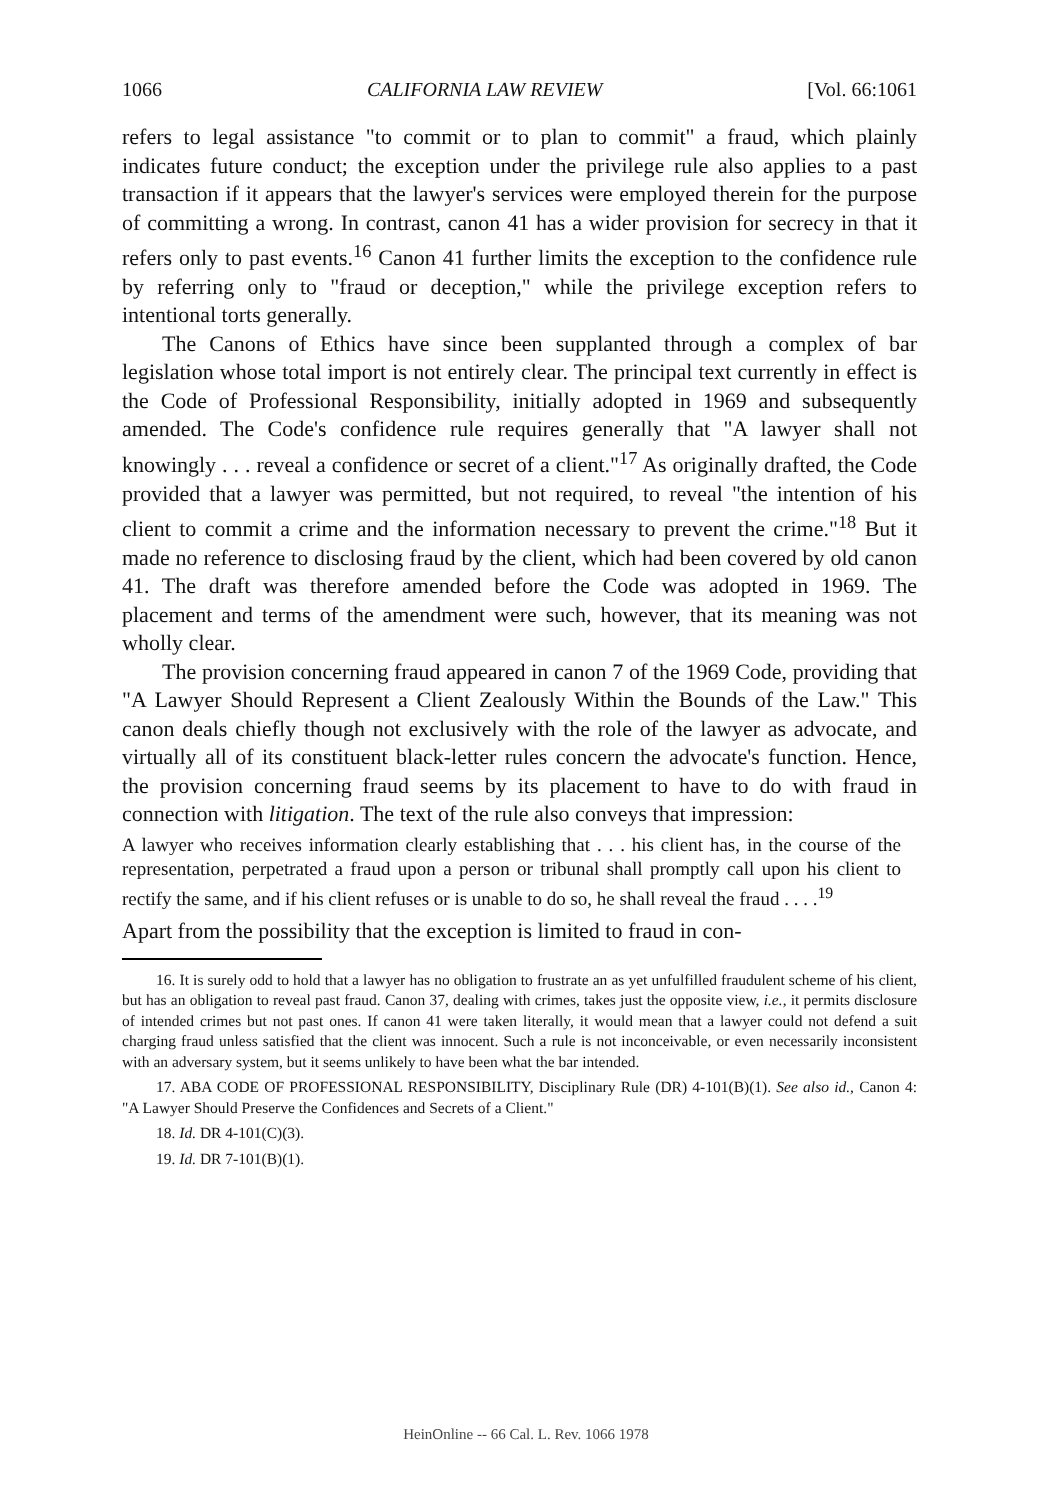1066 CALIFORNIA LAW REVIEW [Vol. 66:1061
refers to legal assistance "to commit or to plan to commit" a fraud, which plainly indicates future conduct; the exception under the privilege rule also applies to a past transaction if it appears that the lawyer's services were employed therein for the purpose of committing a wrong. In contrast, canon 41 has a wider provision for secrecy in that it refers only to past events.<sup>16</sup> Canon 41 further limits the exception to the confidence rule by referring only to "fraud or deception," while the privilege exception refers to intentional torts generally.
The Canons of Ethics have since been supplanted through a complex of bar legislation whose total import is not entirely clear. The principal text currently in effect is the Code of Professional Responsibility, initially adopted in 1969 and subsequently amended. The Code's confidence rule requires generally that "A lawyer shall not knowingly . . . reveal a confidence or secret of a client."<sup>17</sup> As originally drafted, the Code provided that a lawyer was permitted, but not required, to reveal "the intention of his client to commit a crime and the information necessary to prevent the crime."<sup>18</sup> But it made no reference to disclosing fraud by the client, which had been covered by old canon 41. The draft was therefore amended before the Code was adopted in 1969. The placement and terms of the amendment were such, however, that its meaning was not wholly clear.
The provision concerning fraud appeared in canon 7 of the 1969 Code, providing that "A Lawyer Should Represent a Client Zealously Within the Bounds of the Law." This canon deals chiefly though not exclusively with the role of the lawyer as advocate, and virtually all of its constituent black-letter rules concern the advocate's function. Hence, the provision concerning fraud seems by its placement to have to do with fraud in connection with litigation. The text of the rule also conveys that impression:
A lawyer who receives information clearly establishing that . . . his client has, in the course of the representation, perpetrated a fraud upon a person or tribunal shall promptly call upon his client to rectify the same, and if his client refuses or is unable to do so, he shall reveal the fraud . . . .<sup>19</sup>
Apart from the possibility that the exception is limited to fraud in con-
16. It is surely odd to hold that a lawyer has no obligation to frustrate an as yet unfulfilled fraudulent scheme of his client, but has an obligation to reveal past fraud. Canon 37, dealing with crimes, takes just the opposite view, i.e., it permits disclosure of intended crimes but not past ones. If canon 41 were taken literally, it would mean that a lawyer could not defend a suit charging fraud unless satisfied that the client was innocent. Such a rule is not inconceivable, or even necessarily inconsistent with an adversary system, but it seems unlikely to have been what the bar intended.
17. ABA CODE OF PROFESSIONAL RESPONSIBILITY, Disciplinary Rule (DR) 4-101(B)(1). See also id., Canon 4: "A Lawyer Should Preserve the Confidences and Secrets of a Client."
18. Id. DR 4-101(C)(3).
19. Id. DR 7-101(B)(1).
HeinOnline -- 66 Cal. L. Rev. 1066 1978